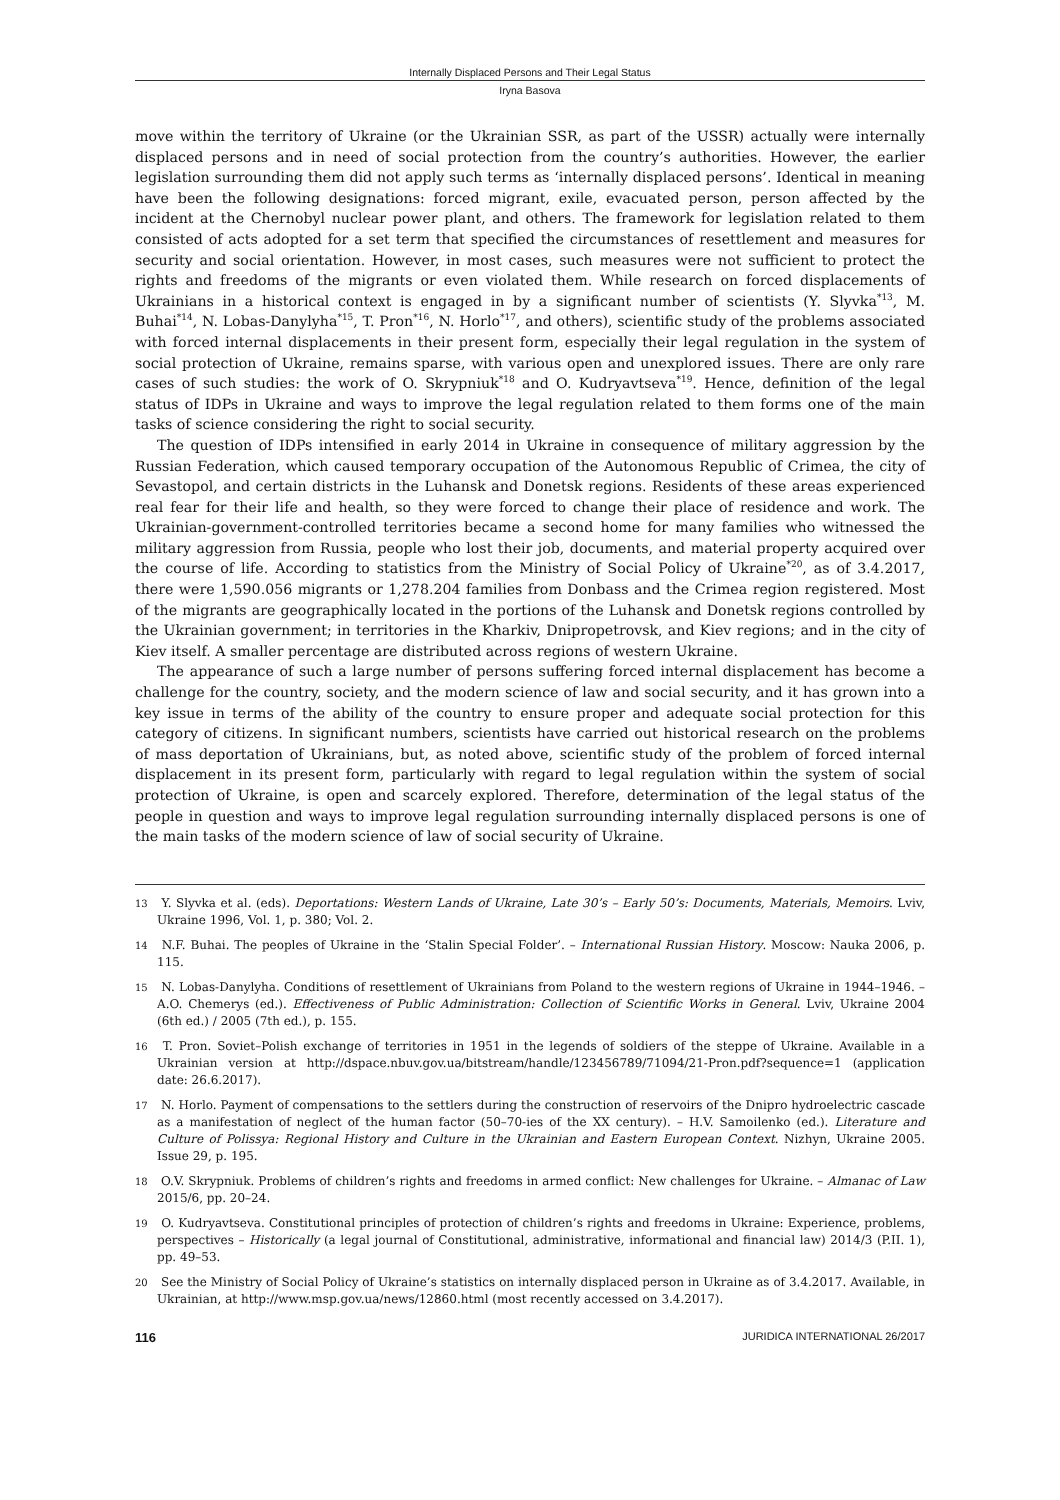Internally Displaced Persons and Their Legal Status
Iryna Basova
move within the territory of Ukraine (or the Ukrainian SSR, as part of the USSR) actually were internally displaced persons and in need of social protection from the country’s authorities. However, the earlier legislation surrounding them did not apply such terms as ‘internally displaced persons’. Identical in meaning have been the following designations: forced migrant, exile, evacuated person, person affected by the incident at the Chernobyl nuclear power plant, and others. The framework for legislation related to them consisted of acts adopted for a set term that specified the circumstances of resettlement and measures for security and social orientation. However, in most cases, such measures were not sufficient to protect the rights and freedoms of the migrants or even violated them. While research on forced displacements of Ukrainians in a historical context is engaged in by a significant number of scientists (Y. Slyvka<sup>*13</sup>, M. Buhai<sup>*14</sup>, N. Lobas-Danylyha<sup>*15</sup>, T. Pron<sup>*16</sup>, N. Horlo<sup>*17</sup>, and others), scientific study of the problems associated with forced internal displacements in their present form, especially their legal regulation in the system of social protection of Ukraine, remains sparse, with various open and unexplored issues. There are only rare cases of such studies: the work of O. Skrypniuk<sup>*18</sup> and O. Kudryavtseva<sup>*19</sup>. Hence, definition of the legal status of IDPs in Ukraine and ways to improve the legal regulation related to them forms one of the main tasks of science considering the right to social security.
The question of IDPs intensified in early 2014 in Ukraine in consequence of military aggression by the Russian Federation, which caused temporary occupation of the Autonomous Republic of Crimea, the city of Sevastopol, and certain districts in the Luhansk and Donetsk regions. Residents of these areas experienced real fear for their life and health, so they were forced to change their place of residence and work. The Ukrainian-government-controlled territories became a second home for many families who witnessed the military aggression from Russia, people who lost their job, documents, and material property acquired over the course of life. According to statistics from the Ministry of Social Policy of Ukraine<sup>*20</sup>, as of 3.4.2017, there were 1,590.056 migrants or 1,278.204 families from Donbass and the Crimea region registered. Most of the migrants are geographically located in the portions of the Luhansk and Donetsk regions controlled by the Ukrainian government; in territories in the Kharkiv, Dnipropetrovsk, and Kiev regions; and in the city of Kiev itself. A smaller percentage are distributed across regions of western Ukraine.
The appearance of such a large number of persons suffering forced internal displacement has become a challenge for the country, society, and the modern science of law and social security, and it has grown into a key issue in terms of the ability of the country to ensure proper and adequate social protection for this category of citizens. In significant numbers, scientists have carried out historical research on the problems of mass deportation of Ukrainians, but, as noted above, scientific study of the problem of forced internal displacement in its present form, particularly with regard to legal regulation within the system of social protection of Ukraine, is open and scarcely explored. Therefore, determination of the legal status of the people in question and ways to improve legal regulation surrounding internally displaced persons is one of the main tasks of the modern science of law of social security of Ukraine.
13 Y. Slyvka et al. (eds). Deportations: Western Lands of Ukraine, Late 30’s – Early 50’s: Documents, Materials, Memoirs. Lviv, Ukraine 1996, Vol. 1, p. 380; Vol. 2.
14 N.F. Buhai. The peoples of Ukraine in the ‘Stalin Special Folder’. – International Russian History. Moscow: Nauka 2006, p. 115.
15 N. Lobas-Danylyha. Conditions of resettlement of Ukrainians from Poland to the western regions of Ukraine in 1944–1946. – A.O. Chemerys (ed.). Effectiveness of Public Administration: Collection of Scientific Works in General. Lviv, Ukraine 2004 (6th ed.) / 2005 (7th ed.), p. 155.
16 T. Pron. Soviet–Polish exchange of territories in 1951 in the legends of soldiers of the steppe of Ukraine. Available in a Ukrainian version at http://dspace.nbuv.gov.ua/bitstream/handle/123456789/71094/21-Pron.pdf?sequence=1 (application date: 26.6.2017).
17 N. Horlo. Payment of compensations to the settlers during the construction of reservoirs of the Dnipro hydroelectric cascade as a manifestation of neglect of the human factor (50–70-ies of the XX century). – H.V. Samoilenko (ed.). Literature and Culture of Polissya: Regional History and Culture in the Ukrainian and Eastern European Context. Nizhyn, Ukraine 2005. Issue 29, p. 195.
18 O.V. Skrypniuk. Problems of children’s rights and freedoms in armed conflict: New challenges for Ukraine. – Almanac of Law 2015/6, pp. 20–24.
19 O. Kudryavtseva. Constitutional principles of protection of children’s rights and freedoms in Ukraine: Experience, problems, perspectives – Historically (a legal journal of Constitutional, administrative, informational and financial law) 2014/3 (P.II. 1), pp. 49–53.
20 See the Ministry of Social Policy of Ukraine’s statistics on internally displaced person in Ukraine as of 3.4.2017. Available, in Ukrainian, at http://www.msp.gov.ua/news/12860.html (most recently accessed on 3.4.2017).
116 JURIDICA INTERNATIONAL 26/2017